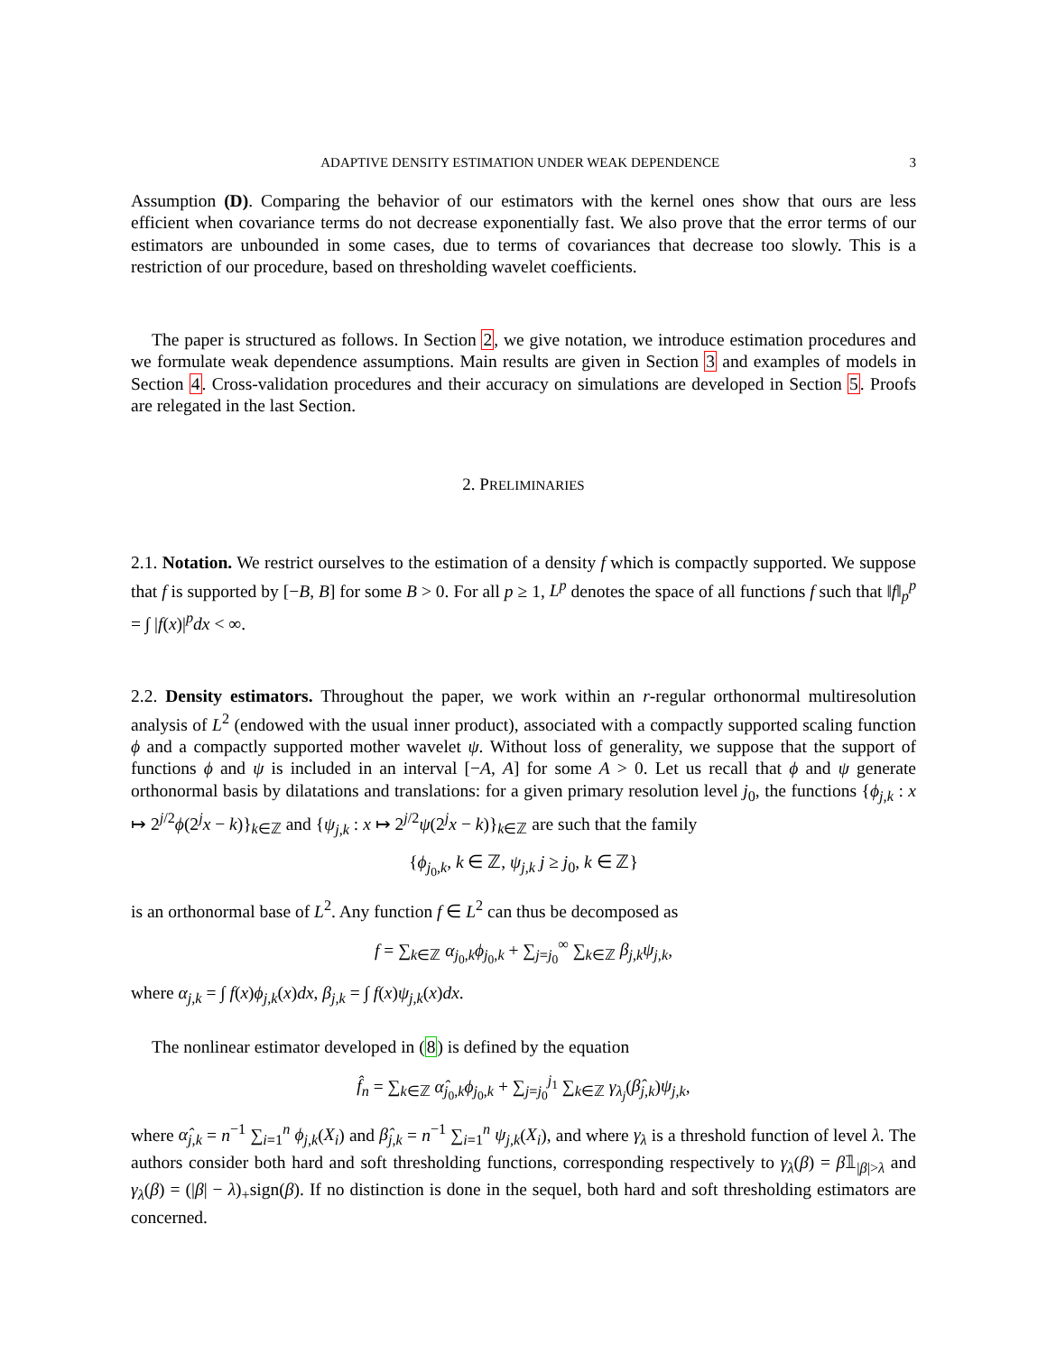ADAPTIVE DENSITY ESTIMATION UNDER WEAK DEPENDENCE 3
Assumption (D). Comparing the behavior of our estimators with the kernel ones show that ours are less efficient when covariance terms do not decrease exponentially fast. We also prove that the error terms of our estimators are unbounded in some cases, due to terms of covariances that decrease too slowly. This is a restriction of our procedure, based on thresholding wavelet coefficients.
The paper is structured as follows. In Section 2, we give notation, we introduce estimation procedures and we formulate weak dependence assumptions. Main results are given in Section 3 and examples of models in Section 4. Cross-validation procedures and their accuracy on simulations are developed in Section 5. Proofs are relegated in the last Section.
2. PRELIMINARIES
2.1. Notation. We restrict ourselves to the estimation of a density f which is compactly supported. We suppose that f is supported by [−B, B] for some B > 0. For all p ≥ 1, L<sup>p</sup> denotes the space of all functions f such that ‖f‖<sub>p</sub><sup>p</sup> = ∫ |f(x)|<sup>p</sup>dx < ∞.
2.2. Density estimators. Throughout the paper, we work within an r-regular orthonormal multiresolution analysis of L<sup>2</sup> (endowed with the usual inner product), associated with a compactly supported scaling function ϕ and a compactly supported mother wavelet ψ. Without loss of generality, we suppose that the support of functions ϕ and ψ is included in an interval [−A, A] for some A > 0. Let us recall that ϕ and ψ generate orthonormal basis by dilatations and translations: for a given primary resolution level j<sub>0</sub>, the functions {ϕ<sub>j,k</sub> : x ↦ 2<sup>j/2</sup>ϕ(2<sup>j</sup>x − k)}<sub>k∈ℤ</sub> and {ψ<sub>j,k</sub> : x ↦ 2<sup>j/2</sup>ψ(2<sup>j</sup>x − k)}<sub>k∈ℤ</sub> are such that the family
{ϕ<sub>j<sub>0</sub>,k</sub>, k ∈ ℤ, ψ<sub>j,k</sub> j ≥ j<sub>0</sub>, k ∈ ℤ}
is an orthonormal base of L<sup>2</sup>. Any function f ∈ L<sup>2</sup> can thus be decomposed as
f = ∑<sub>k∈ℤ</sub> α<sub>j<sub>0</sub>,k</sub>ϕ<sub>j<sub>0</sub>,k</sub> + ∑<sub>j=j<sub>0</sub></sub><sup>∞</sup> ∑<sub>k∈ℤ</sub> β<sub>j,k</sub>ψ<sub>j,k</sub>,
where α<sub>j,k</sub> = ∫ f(x)ϕ<sub>j,k</sub>(x)dx, β<sub>j,k</sub> = ∫ f(x)ψ<sub>j,k</sub>(x)dx.
The nonlinear estimator developed in (8) is defined by the equation
f̂<sub>n</sub> = ∑<sub>k∈ℤ</sub> α̂<sub>j<sub>0</sub>,k</sub>ϕ<sub>j<sub>0</sub>,k</sub> + ∑<sub>j=j<sub>0</sub></sub><sup>j<sub>1</sub></sup> ∑<sub>k∈ℤ</sub> γ<sub>λ<sub>j</sub></sub>(β̂<sub>j,k</sub>)ψ<sub>j,k</sub>,
where α̂<sub>j,k</sub> = n<sup>−1</sup> ∑<sub>i=1</sub><sup>n</sup> ϕ<sub>j,k</sub>(X<sub>i</sub>) and β̂<sub>j,k</sub> = n<sup>−1</sup> ∑<sub>i=1</sub><sup>n</sup> ψ<sub>j,k</sub>(X<sub>i</sub>), and where γ<sub>λ</sub> is a threshold function of level λ. The authors consider both hard and soft thresholding functions, corresponding respectively to γ<sub>λ</sub>(β) = β𝟙<sub>|β|>λ</sub> and γ<sub>λ</sub>(β) = (|β| − λ)<sub>+</sub>sign(β). If no distinction is done in the sequel, both hard and soft thresholding estimators are concerned.